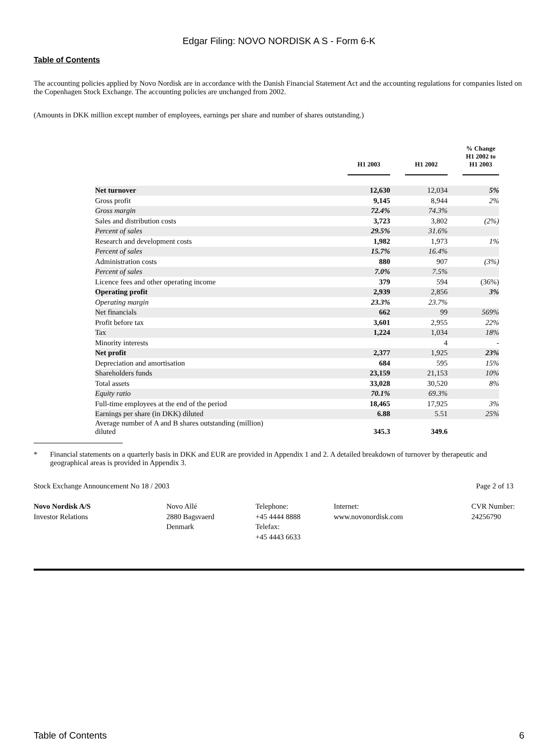Edgar Filing: NOVO NORDISK A S - Form 6-K
Table of Contents
The accounting policies applied by Novo Nordisk are in accordance with the Danish Financial Statement Act and the accounting regulations for companies listed on the Copenhagen Stock Exchange. The accounting policies are unchanged from 2002.
(Amounts in DKK million except number of employees, earnings per share and number of shares outstanding.)
| | H1 2003 | | H1 2002 | | % Change H1 2002 to H1 2003 |
| --- | --- | --- | --- | --- | --- |
| Net turnover | 12,630 | | 12,034 | | 5% |
| Gross profit | 9,145 | | 8,944 | | 2% |
| Gross margin | 72.4% | | 74.3% | | |
| Sales and distribution costs | 3,723 | | 3,802 | | (2%) |
| Percent of sales | 29.5% | | 31.6% | | |
| Research and development costs | 1,982 | | 1,973 | | 1% |
| Percent of sales | 15.7% | | 16.4% | | |
| Administration costs | 880 | | 907 | | (3%) |
| Percent of sales | 7.0% | | 7.5% | | |
| Licence fees and other operating income | 379 | | 594 | | (36%) |
| Operating profit | 2,939 | | 2,856 | | 3% |
| Operating margin | 23.3% | | 23.7% | | |
| Net financials | 662 | | 99 | | 569% |
| Profit before tax | 3,601 | | 2,955 | | 22% |
| Tax | 1,224 | | 1,034 | | 18% |
| Minority interests | | | 4 | | - |
| Net profit | 2,377 | | 1,925 | | 23% |
| Depreciation and amortisation | 684 | | 595 | | 15% |
| Shareholders funds | 23,159 | | 21,153 | | 10% |
| Total assets | 33,028 | | 30,520 | | 8% |
| Equity ratio | 70.1% | | 69.3% | | |
| Full-time employees at the end of the period | 18,465 | | 17,925 | | 3% |
| Earnings per share (in DKK) diluted | 6.88 | | 5.51 | | 25% |
| Average number of A and B shares outstanding (million) diluted | 345.3 | | 349.6 | | |
* Financial statements on a quarterly basis in DKK and EUR are provided in Appendix 1 and 2. A detailed breakdown of turnover by therapeutic and geographical areas is provided in Appendix 3.
Stock Exchange Announcement No 18 / 2003 Page 2 of 13
Novo Nordisk A/S
Investor Relations
Novo Allé
2880 Bagsvaerd
Denmark
Telephone:
+45 4444 8888
Telefax:
+45 4443 6633
Internet:
www.novonordisk.com
CVR Number:
24256790
Table of Contents 6